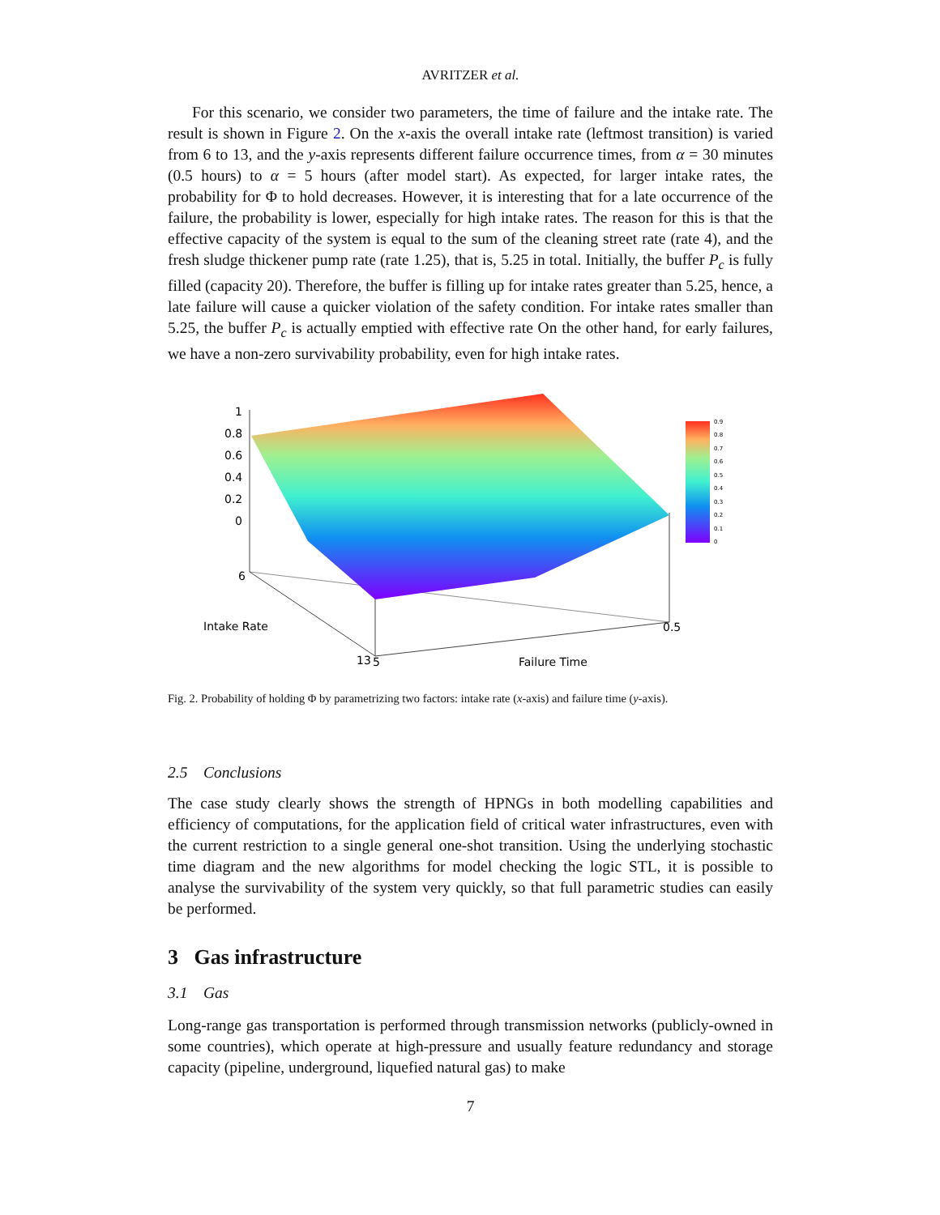AVRITZER et al.
For this scenario, we consider two parameters, the time of failure and the intake rate. The result is shown in Figure 2. On the x-axis the overall intake rate (leftmost transition) is varied from 6 to 13, and the y-axis represents different failure occurrence times, from α = 30 minutes (0.5 hours) to α = 5 hours (after model start). As expected, for larger intake rates, the probability for Φ to hold decreases. However, it is interesting that for a late occurrence of the failure, the probability is lower, especially for high intake rates. The reason for this is that the effective capacity of the system is equal to the sum of the cleaning street rate (rate 4), and the fresh sludge thickener pump rate (rate 1.25), that is, 5.25 in total. Initially, the buffer P<sub>c</sub> is fully filled (capacity 20). Therefore, the buffer is filling up for intake rates greater than 5.25, hence, a late failure will cause a quicker violation of the safety condition. For intake rates smaller than 5.25, the buffer P<sub>c</sub> is actually emptied with effective rate On the other hand, for early failures, we have a non-zero survivability probability, even for high intake rates.
1
0.8
0.6
0.4
0.2
0
6
Intake Rate
13
5
0.5
Failure Time
0.9
0.8
0.7
0.6
0.5
0.4
0.3
0.2
0.1
0
Fig. 2. Probability of holding Φ by parametrizing two factors: intake rate (x-axis) and failure time (y-axis).
2.5 Conclusions
The case study clearly shows the strength of HPNGs in both modelling capabilities and efficiency of computations, for the application field of critical water infrastructures, even with the current restriction to a single general one-shot transition. Using the underlying stochastic time diagram and the new algorithms for model checking the logic STL, it is possible to analyse the survivability of the system very quickly, so that full parametric studies can easily be performed.
3 Gas infrastructure
3.1 Gas
Long-range gas transportation is performed through transmission networks (publicly-owned in some countries), which operate at high-pressure and usually feature redundancy and storage capacity (pipeline, underground, liquefied natural gas) to make
7